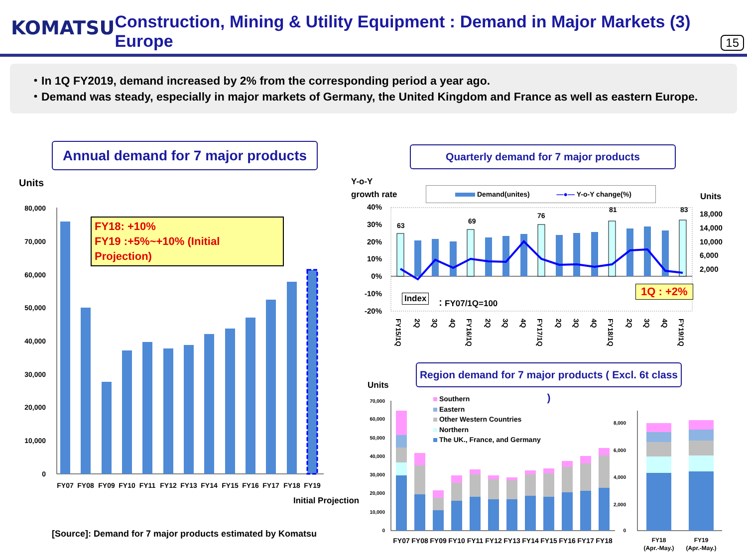KOMATSU
Construction, Mining & Utility Equipment : Demand in Major Markets (3) Europe
15
・In 1Q FY2019, demand increased by 2% from the corresponding period a year ago.
・Demand was steady, especially in major markets of Germany, the United Kingdom and France as well as eastern Europe.
Annual demand for 7 major products
Units
80,000
70,000
60,000
50,000
40,000
30,000
20,000
10,000
0
FY07
FY08
FY09
FY10
FY11
FY12
FY13
FY14
FY15
FY16
FY17
FY18
FY19
FY18: +10%
FY19 :+5%~+10% (Initial Projection)
Initial Projection
[Source]: Demand for 7 major products estimated by Komatsu
Quarterly demand for 7 major products
Y-o-Y
growth rate
Units
Demand(unites) —●— Y-o-Y change(%)
40%
30%
20%
10%
0%
-10%
-20%
18,000
14,000
10,000
6,000
2,000
63
69
76
81
83
FY15/1Q
2Q
3Q
4Q
FY16/1Q
2Q
3Q
4Q
FY17/1Q
2Q
3Q
4Q
FY18/1Q
2Q
3Q
4Q
FY19/1Q
Index ：FY07/1Q=100
1Q : +2%
Region demand for 7 major products ( Excl. 6t class )
Units
Southern
Eastern
Other Western Countries
Northern
The UK., France, and Germany
70,000
60,000
50,000
40,000
30,000
20,000
10,000
0
8,000
6,000
4,000
2,000
0
FY07
FY08
FY09
FY10
FY11
FY12
FY13
FY14
FY15
FY16
FY17
FY18
FY18
(Apr.-May.)
FY19
(Apr.-May.)